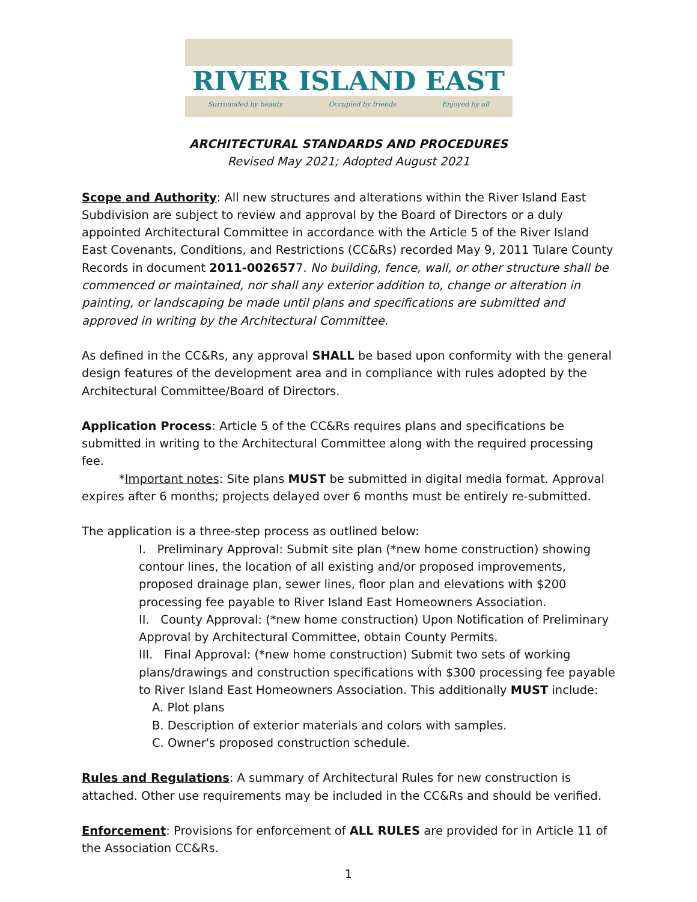RIVER ISLAND EAST
Surrounded by beauty Occupied by friends Enjoyed by all
ARCHITECTURAL STANDARDS AND PROCEDURES
Revised May 2021; Adopted August 2021
Scope and Authority: All new structures and alterations within the River Island East Subdivision are subject to review and approval by the Board of Directors or a duly appointed Architectural Committee in accordance with the Article 5 of the River Island East Covenants, Conditions, and Restrictions (CC&Rs) recorded May 9, 2011 Tulare County Records in document 2011-0026577. No building, fence, wall, or other structure shall be commenced or maintained, nor shall any exterior addition to, change or alteration in painting, or landscaping be made until plans and specifications are submitted and approved in writing by the Architectural Committee.
As defined in the CC&Rs, any approval SHALL be based upon conformity with the general design features of the development area and in compliance with rules adopted by the Architectural Committee/Board of Directors.
Application Process: Article 5 of the CC&Rs requires plans and specifications be submitted in writing to the Architectural Committee along with the required processing fee.
*Important notes: Site plans MUST be submitted in digital media format. Approval expires after 6 months; projects delayed over 6 months must be entirely re-submitted.
The application is a three-step process as outlined below:
I. Preliminary Approval: Submit site plan (*new home construction) showing contour lines, the location of all existing and/or proposed improvements, proposed drainage plan, sewer lines, floor plan and elevations with $200 processing fee payable to River Island East Homeowners Association.
II. County Approval: (*new home construction) Upon Notification of Preliminary Approval by Architectural Committee, obtain County Permits.
III. Final Approval: (*new home construction) Submit two sets of working plans/drawings and construction specifications with $300 processing fee payable to River Island East Homeowners Association. This additionally MUST include:
A. Plot plans
B. Description of exterior materials and colors with samples.
C. Owner's proposed construction schedule.
Rules and Regulations: A summary of Architectural Rules for new construction is attached. Other use requirements may be included in the CC&Rs and should be verified.
Enforcement: Provisions for enforcement of ALL RULES are provided for in Article 11 of the Association CC&Rs.
1